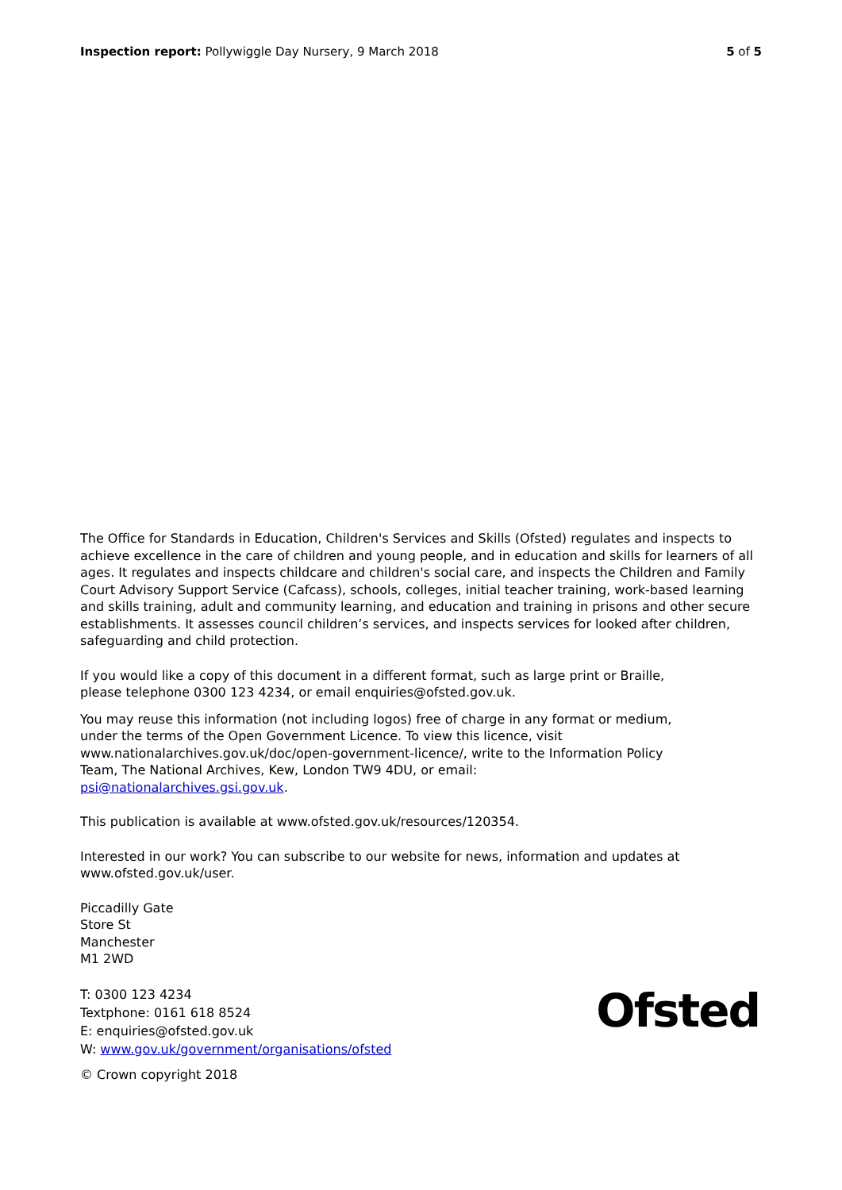Inspection report: Pollywiggle Day Nursery, 9 March 2018 5 of 5
The Office for Standards in Education, Children's Services and Skills (Ofsted) regulates and inspects to achieve excellence in the care of children and young people, and in education and skills for learners of all ages. It regulates and inspects childcare and children's social care, and inspects the Children and Family Court Advisory Support Service (Cafcass), schools, colleges, initial teacher training, work-based learning and skills training, adult and community learning, and education and training in prisons and other secure establishments. It assesses council children’s services, and inspects services for looked after children, safeguarding and child protection.
If you would like a copy of this document in a different format, such as large print or Braille,
please telephone 0300 123 4234, or email enquiries@ofsted.gov.uk.
You may reuse this information (not including logos) free of charge in any format or medium,
under the terms of the Open Government Licence. To view this licence, visit
www.nationalarchives.gov.uk/doc/open-government-licence/, write to the Information Policy
Team, The National Archives, Kew, London TW9 4DU, or email:
psi@nationalarchives.gsi.gov.uk.
This publication is available at www.ofsted.gov.uk/resources/120354.
Interested in our work? You can subscribe to our website for news, information and updates at
www.ofsted.gov.uk/user.
Piccadilly Gate
Store St
Manchester
M1 2WD
T: 0300 123 4234
Textphone: 0161 618 8524
E: enquiries@ofsted.gov.uk
W: www.gov.uk/government/organisations/ofsted
© Crown copyright 2018
Ofsted